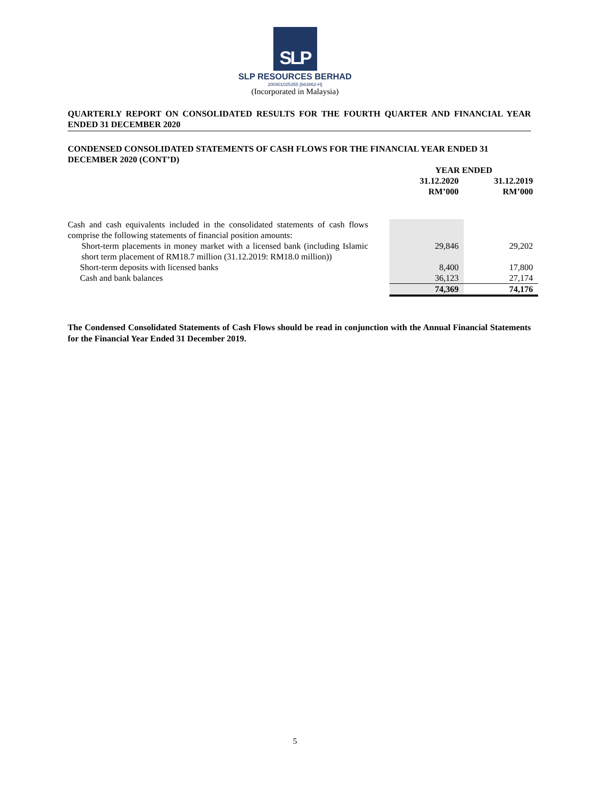SLP
SLP RESOURCES BERHAD
200401025355 [663862-H]
(Incorporated in Malaysia)
QUARTERLY REPORT ON CONSOLIDATED RESULTS FOR THE FOURTH QUARTER AND FINANCIAL YEAR ENDED 31 DECEMBER 2020
CONDENSED CONSOLIDATED STATEMENTS OF CASH FLOWS FOR THE FINANCIAL YEAR ENDED 31 DECEMBER 2020 (CONT’D)
| | | YEAR ENDED | |
| --- | --- | --- | --- |
| | | 31.12.2020 RM’000 | 31.12.2019 RM’000 |
| Cash and cash equivalents included in the consolidated statements of cash flows comprise the following statements of financial position amounts: | | | |
| Short-term placements in money market with a licensed bank (including Islamic short term placement of RM18.7 million (31.12.2019: RM18.0 million)) | | 29,846 | 29,202 |
| Short-term deposits with licensed banks | | 8,400 | 17,800 |
| Cash and bank balances | | 36,123 | 27,174 |
| | | 74,369 | 74,176 |
The Condensed Consolidated Statements of Cash Flows should be read in conjunction with the Annual Financial Statements for the Financial Year Ended 31 December 2019.
5